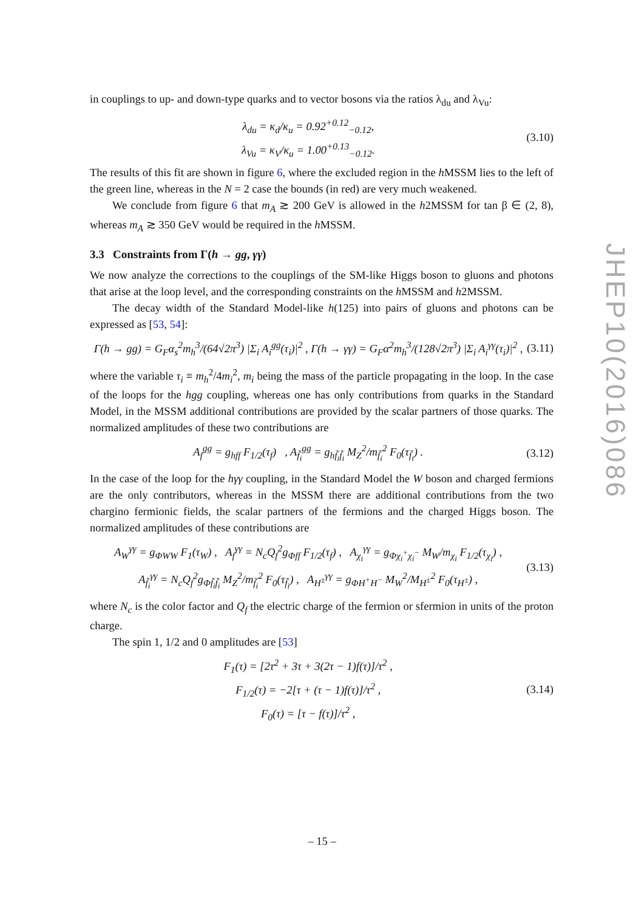in couplings to up- and down-type quarks and to vector bosons via the ratios λ<sub>du</sub> and λ<sub>Vu</sub>:
λ<sub>du</sub> = κ<sub>d</sub>/κ<sub>u</sub> = 0.92<sup>+0.12</sup><sub>−0.12</sub>,
λ<sub>Vu</sub> = κ<sub>V</sub>/κ<sub>u</sub> = 1.00<sup>+0.13</sup><sub>−0.12</sub>.
(3.10)
The results of this fit are shown in figure 6, where the excluded region in the h MSSM lies to the left of the green line, whereas in the N = 2 case the bounds (in red) are very much weakened.
We conclude from figure 6 that m<sub>A</sub> ≳ 200 GeV is allowed in the h2MSSM for tan β ∈ (2, 8), whereas m<sub>A</sub> ≳ 350 GeV would be required in the h MSSM.
3.3 Constraints from Γ(h → gg, γγ)
We now analyze the corrections to the couplings of the SM-like Higgs boson to gluons and photons that arise at the loop level, and the corresponding constraints on the h MSSM and h2MSSM.
The decay width of the Standard Model-like h(125) into pairs of gluons and photons can be expressed as [53, 54]:
Γ(h → gg) = G<sub>F</sub>α<sub>s</sub><sup>2</sup>m<sub>h</sub><sup>3</sup>/(64√2π<sup>3</sup>) |Σ<sub>i</sub> A<sub>i</sub><sup>gg</sup>(τ<sub>i</sub>)|<sup>2</sup> , Γ(h → γγ) = G<sub>F</sub>α<sup>2</sup>m<sub>h</sub><sup>3</sup>/(128√2π<sup>3</sup>) |Σ<sub>i</sub> A<sub>i</sub><sup>γγ</sup>(τ<sub>i</sub>)|<sup>2</sup> ,
(3.11)
where the variable τ<sub>i</sub> ≡ m<sub>h</sub><sup>2</sup>/4m<sub>i</sub><sup>2</sup>, m<sub>i</sub> being the mass of the particle propagating in the loop. In the case of the loops for the hgg coupling, whereas one has only contributions from quarks in the Standard Model, in the MSSM additional contributions are provided by the scalar partners of those quarks. The normalized amplitudes of these two contributions are
A<sub>f</sub><sup>gg</sup> = g<sub>hff</sub> F<sub>1/2</sub>(τ<sub>f</sub>) , A<sub>f̃<sub>i</sub></sub><sup>gg</sup> = g<sub>hf̃<sub>i</sub>f̃<sub>i</sub></sub> M<sub>Z</sub><sup>2</sup>/m<sub>f̃<sub>i</sub></sub><sup>2</sup> F<sub>0</sub>(τ<sub>f̃<sub>i</sub></sub>) .
(3.12)
In the case of the loop for the hγγ coupling, in the Standard Model the W boson and charged fermions are the only contributors, whereas in the MSSM there are additional contributions from the two chargino fermionic fields, the scalar partners of the fermions and the charged Higgs boson. The normalized amplitudes of these contributions are
A<sub>W</sub><sup>γγ</sup> = g<sub>ΦWW</sub> F<sub>1</sub>(τ<sub>W</sub>) , A<sub>f</sub><sup>γγ</sup> = N<sub>c</sub>Q<sub>f</sub><sup>2</sup>g<sub>Φff</sub> F<sub>1/2</sub>(τ<sub>f</sub>) , A<sub>χ<sub>i</sub></sub><sup>γγ</sup> = g<sub>Φχ<sub>i</sub><sup>+</sup>χ<sub>i</sub><sup>−</sup></sub> M<sub>W</sub>/m<sub>χ<sub>i</sub></sub> F<sub>1/2</sub>(τ<sub>χ<sub>i</sub></sub>) ,
A<sub>f̃<sub>i</sub></sub><sup>γγ</sup> = N<sub>c</sub>Q<sub>f</sub><sup>2</sup>g<sub>Φf̃<sub>i</sub>f̃<sub>i</sub></sub> M<sub>Z</sub><sup>2</sup>/m<sub>f̃<sub>i</sub></sub><sup>2</sup> F<sub>0</sub>(τ<sub>f̃<sub>i</sub></sub>) , A<sub>H<sup>±</sup></sub><sup>γγ</sup> = g<sub>ΦH<sup>+</sup>H<sup>−</sup></sub> M<sub>W</sub><sup>2</sup>/M<sub>H<sup>±</sup></sub><sup>2</sup> F<sub>0</sub>(τ<sub>H<sup>±</sup></sub>) ,
(3.13)
where N<sub>c</sub> is the color factor and Q<sub>f</sub> the electric charge of the fermion or sfermion in units of the proton charge.
The spin 1, 1/2 and 0 amplitudes are [53]
F<sub>1</sub>(τ) = [2τ<sup>2</sup> + 3τ + 3(2τ − 1)f(τ)]/τ<sup>2</sup> ,
F<sub>1/2</sub>(τ) = −2[τ + (τ − 1)f(τ)]/τ<sup>2</sup> ,
F<sub>0</sub>(τ) = [τ − f(τ)]/τ<sup>2</sup> ,
(3.14)
JHEP10(2016)086
– 15 –